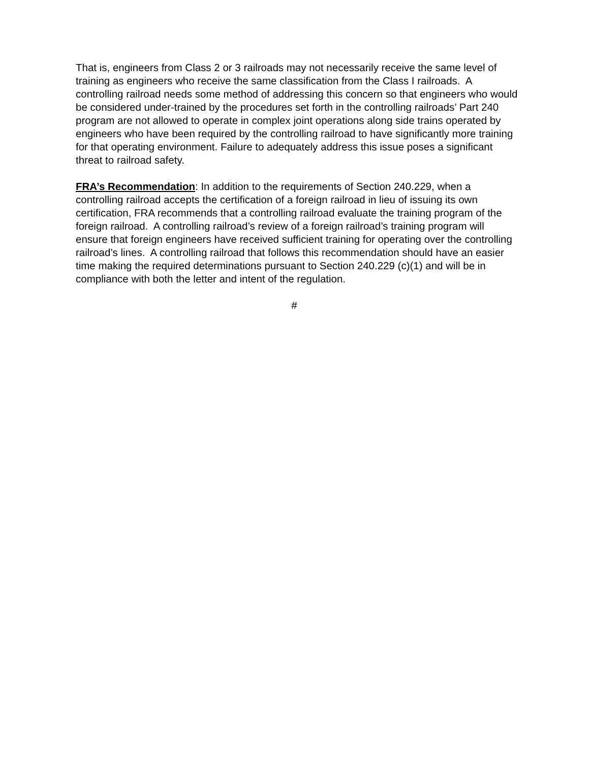That is, engineers from Class 2 or 3 railroads may not necessarily receive the same level of training as engineers who receive the same classification from the Class I railroads. A controlling railroad needs some method of addressing this concern so that engineers who would be considered under-trained by the procedures set forth in the controlling railroads’ Part 240 program are not allowed to operate in complex joint operations along side trains operated by engineers who have been required by the controlling railroad to have significantly more training for that operating environment. Failure to adequately address this issue poses a significant threat to railroad safety.
FRA’s Recommendation: In addition to the requirements of Section 240.229, when a controlling railroad accepts the certification of a foreign railroad in lieu of issuing its own certification, FRA recommends that a controlling railroad evaluate the training program of the foreign railroad. A controlling railroad’s review of a foreign railroad’s training program will ensure that foreign engineers have received sufficient training for operating over the controlling railroad’s lines. A controlling railroad that follows this recommendation should have an easier time making the required determinations pursuant to Section 240.229 (c)(1) and will be in compliance with both the letter and intent of the regulation.
#